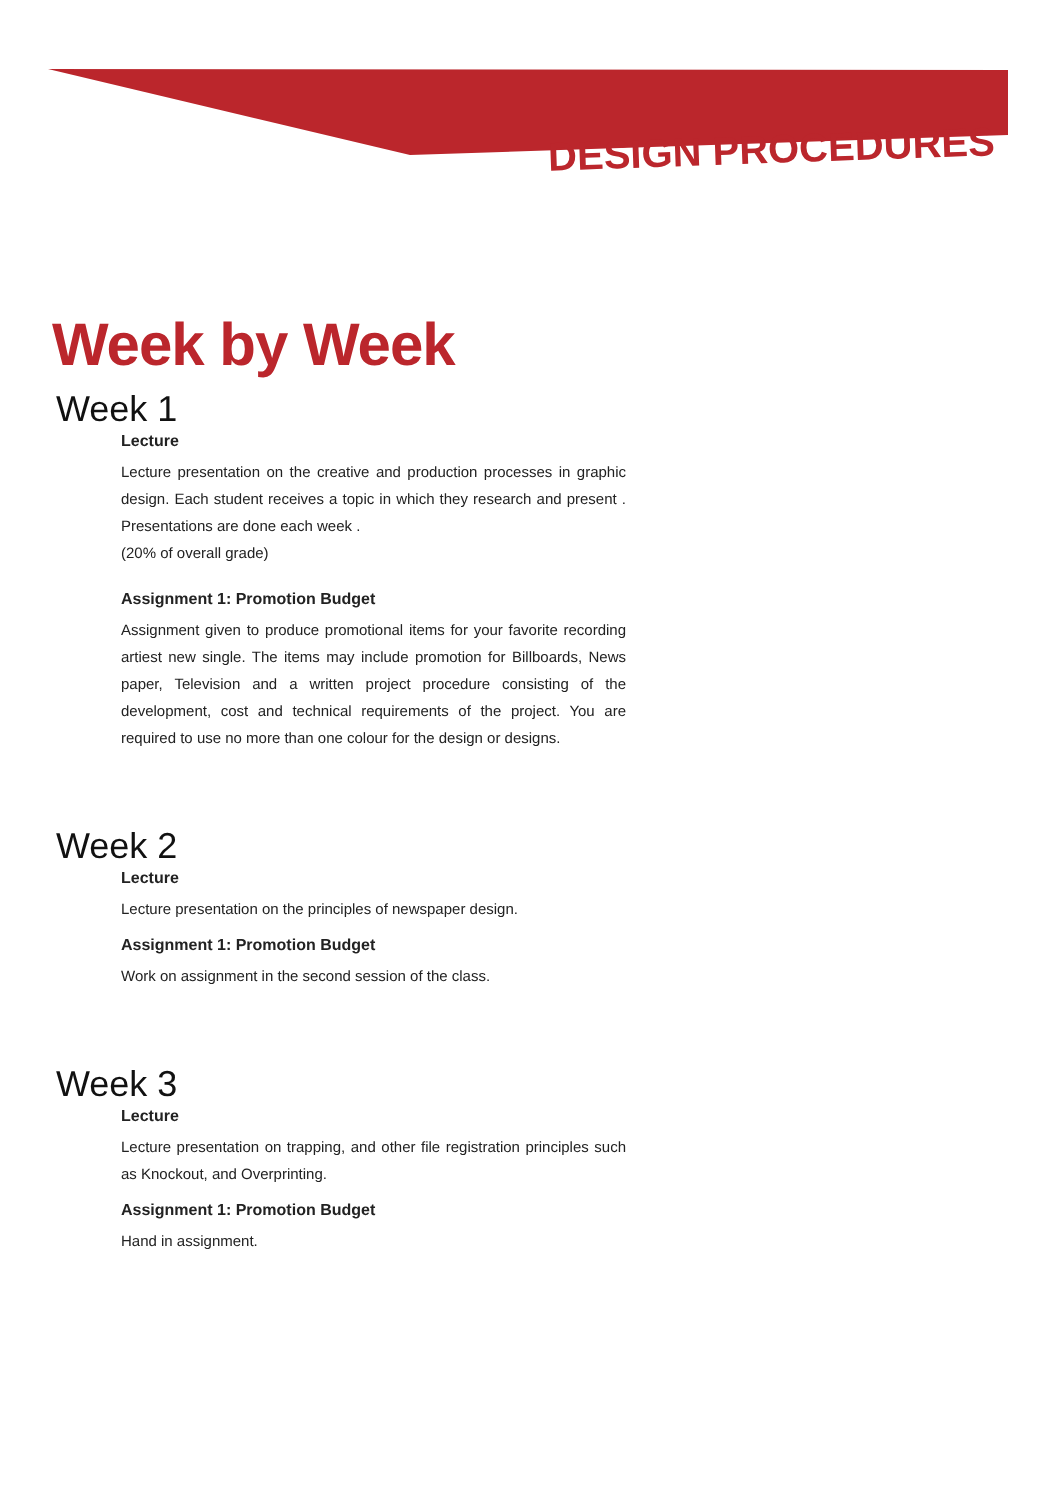DESIGN PROCEDURES
Week by Week
Week 1
Lecture
Lecture presentation on the creative and production processes in graphic design. Each student receives a topic in which they research and present . Presentations are done each week .
(20% of overall grade)
Assignment 1: Promotion Budget
Assignment given to produce promotional items for your favorite recording artiest new single. The items may include promotion for Billboards, News paper, Television and a written project procedure consisting of the development, cost and technical requirements of the project. You are required to use no more than one colour for the design or designs.
Week 2
Lecture
Lecture presentation on the principles of newspaper design.
Assignment 1: Promotion Budget
Work on assignment in the second session of the class.
Week 3
Lecture
Lecture presentation on trapping, and other file registration principles such as Knockout, and Overprinting.
Assignment 1: Promotion Budget
Hand in assignment.